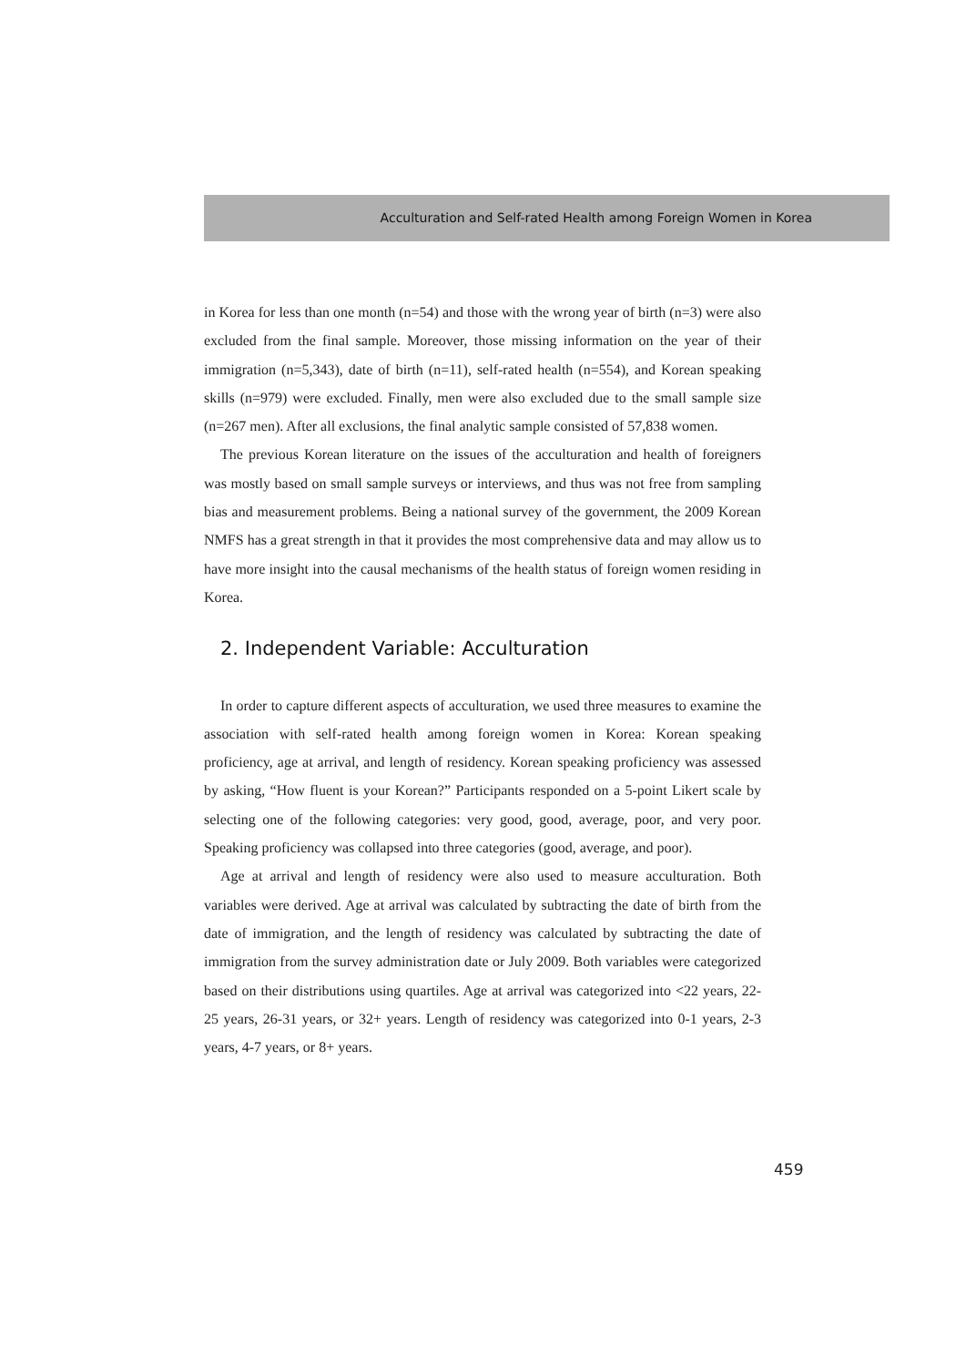Acculturation and Self-rated Health among Foreign Women in Korea
in Korea for less than one month (n=54) and those with the wrong year of birth (n=3) were also excluded from the final sample. Moreover, those missing information on the year of their immigration (n=5,343), date of birth (n=11), self-rated health (n=554), and Korean speaking skills (n=979) were excluded. Finally, men were also excluded due to the small sample size (n=267 men). After all exclusions, the final analytic sample consisted of 57,838 women.
The previous Korean literature on the issues of the acculturation and health of foreigners was mostly based on small sample surveys or interviews, and thus was not free from sampling bias and measurement problems. Being a national survey of the government, the 2009 Korean NMFS has a great strength in that it provides the most comprehensive data and may allow us to have more insight into the causal mechanisms of the health status of foreign women residing in Korea.
2. Independent Variable: Acculturation
In order to capture different aspects of acculturation, we used three measures to examine the association with self-rated health among foreign women in Korea: Korean speaking proficiency, age at arrival, and length of residency. Korean speaking proficiency was assessed by asking, “How fluent is your Korean?” Participants responded on a 5-point Likert scale by selecting one of the following categories: very good, good, average, poor, and very poor. Speaking proficiency was collapsed into three categories (good, average, and poor).
Age at arrival and length of residency were also used to measure acculturation. Both variables were derived. Age at arrival was calculated by subtracting the date of birth from the date of immigration, and the length of residency was calculated by subtracting the date of immigration from the survey administration date or July 2009. Both variables were categorized based on their distributions using quartiles. Age at arrival was categorized into <22 years, 22-25 years, 26-31 years, or 32+ years. Length of residency was categorized into 0-1 years, 2-3 years, 4-7 years, or 8+ years.
459